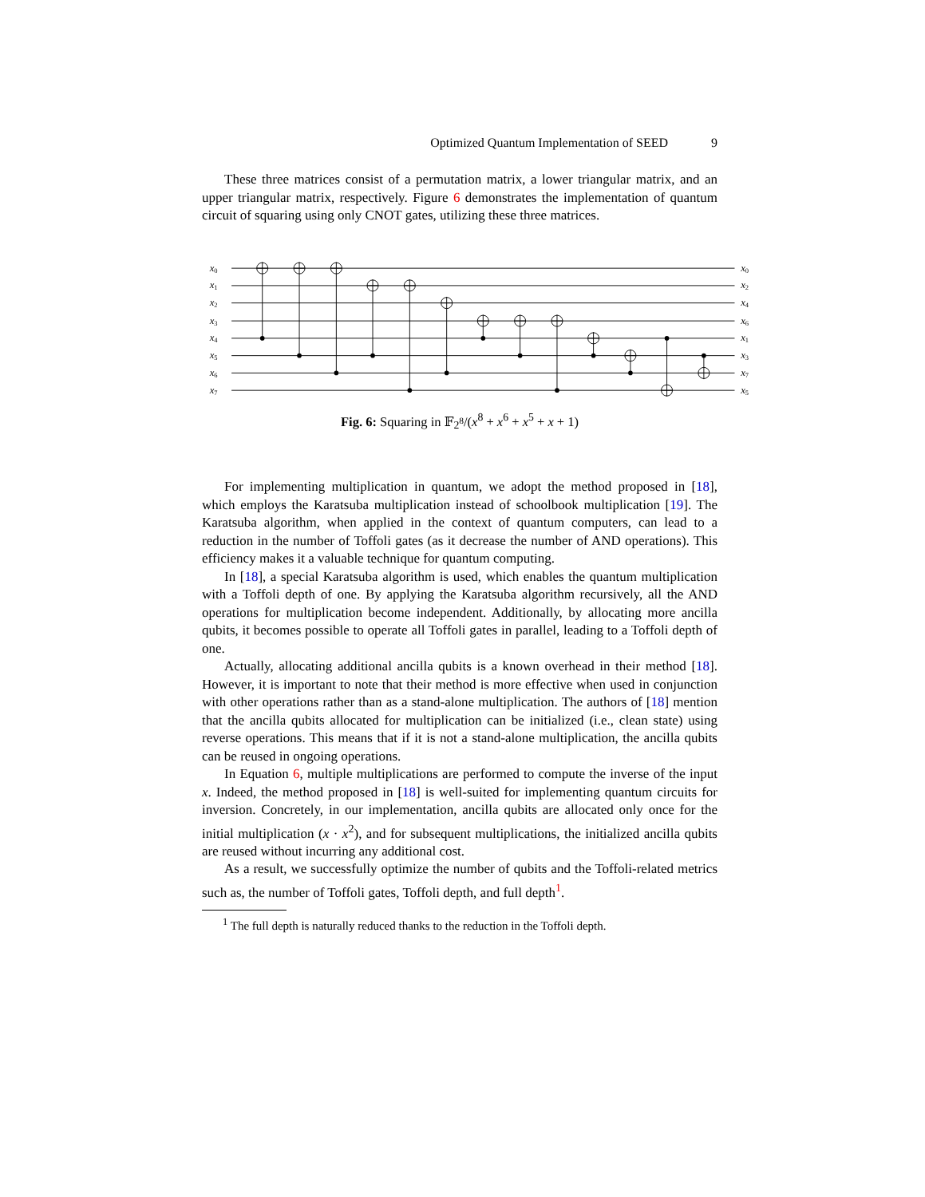Optimized Quantum Implementation of SEED 9
These three matrices consist of a permutation matrix, a lower triangular matrix, and an upper triangular matrix, respectively. Figure 6 demonstrates the implementation of quantum circuit of squaring using only CNOT gates, utilizing these three matrices.
x0
x1
x2
x3
x4
x5
x6
x7
x0
x2
x4
x6
x1
x3
x7
x5
Fig. 6: Squaring in 𝔽<sub>2<sup>8</sup></sub>/(x<sup>8</sup> + x<sup>6</sup> + x<sup>5</sup> + x + 1)
For implementing multiplication in quantum, we adopt the method proposed in [18], which employs the Karatsuba multiplication instead of schoolbook multiplication [19]. The Karatsuba algorithm, when applied in the context of quantum computers, can lead to a reduction in the number of Toffoli gates (as it decrease the number of AND operations). This efficiency makes it a valuable technique for quantum computing.
In [18], a special Karatsuba algorithm is used, which enables the quantum multiplication with a Toffoli depth of one. By applying the Karatsuba algorithm recursively, all the AND operations for multiplication become independent. Additionally, by allocating more ancilla qubits, it becomes possible to operate all Toffoli gates in parallel, leading to a Toffoli depth of one.
Actually, allocating additional ancilla qubits is a known overhead in their method [18]. However, it is important to note that their method is more effective when used in conjunction with other operations rather than as a stand-alone multiplication. The authors of [18] mention that the ancilla qubits allocated for multiplication can be initialized (i.e., clean state) using reverse operations. This means that if it is not a stand-alone multiplication, the ancilla qubits can be reused in ongoing operations.
In Equation 6, multiple multiplications are performed to compute the inverse of the input x. Indeed, the method proposed in [18] is well-suited for implementing quantum circuits for inversion. Concretely, in our implementation, ancilla qubits are allocated only once for the initial multiplication (x · x<sup>2</sup>), and for subsequent multiplications, the initialized ancilla qubits are reused without incurring any additional cost.
As a result, we successfully optimize the number of qubits and the Toffoli-related metrics such as, the number of Toffoli gates, Toffoli depth, and full depth<sup>1</sup>.
<sup>1</sup> The full depth is naturally reduced thanks to the reduction in the Toffoli depth.